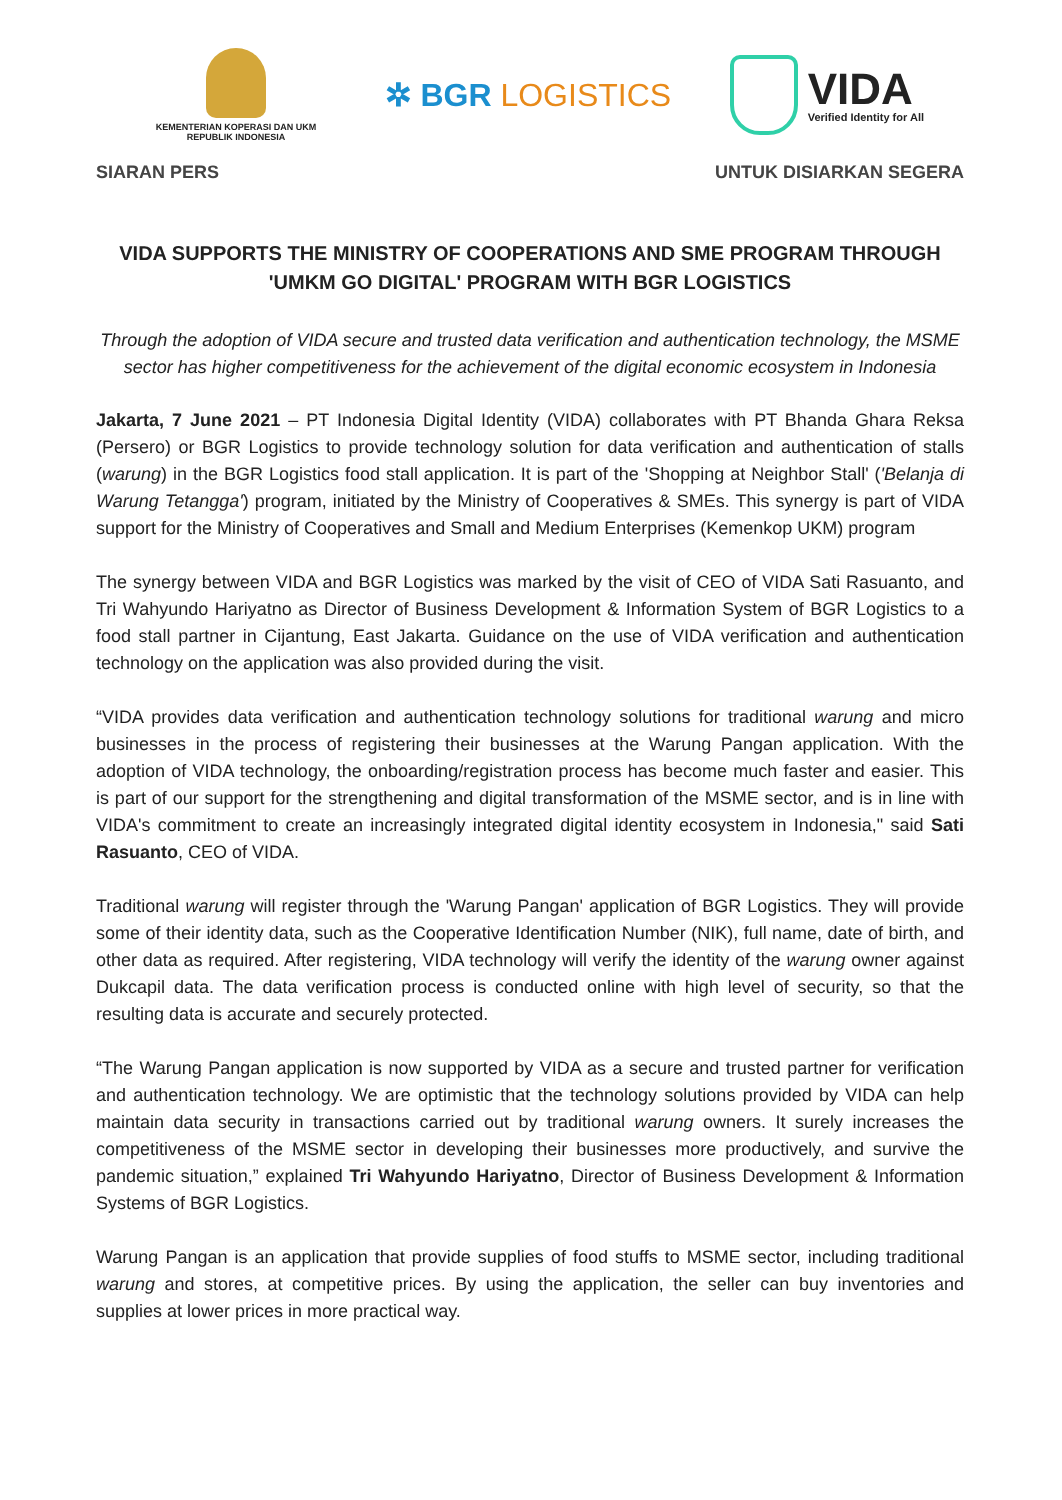KEMENTERIAN KOPERASI DAN UKM
REPUBLIK INDONESIA
✲ BGR LOGISTICS
VIDA
Verified Identity for All
SIARAN PERS UNTUK DISIARKAN SEGERA
VIDA SUPPORTS THE MINISTRY OF COOPERATIONS AND SME PROGRAM THROUGH 'UMKM GO DIGITAL' PROGRAM WITH BGR LOGISTICS
Through the adoption of VIDA secure and trusted data verification and authentication technology, the MSME sector has higher competitiveness for the achievement of the digital economic ecosystem in Indonesia
Jakarta, 7 June 2021 – PT Indonesia Digital Identity (VIDA) collaborates with PT Bhanda Ghara Reksa (Persero) or BGR Logistics to provide technology solution for data verification and authentication of stalls (warung) in the BGR Logistics food stall application. It is part of the 'Shopping at Neighbor Stall' ('Belanja di Warung Tetangga') program, initiated by the Ministry of Cooperatives & SMEs. This synergy is part of VIDA support for the Ministry of Cooperatives and Small and Medium Enterprises (Kemenkop UKM) program
The synergy between VIDA and BGR Logistics was marked by the visit of CEO of VIDA Sati Rasuanto, and Tri Wahyundo Hariyatno as Director of Business Development & Information System of BGR Logistics to a food stall partner in Cijantung, East Jakarta. Guidance on the use of VIDA verification and authentication technology on the application was also provided during the visit.
“VIDA provides data verification and authentication technology solutions for traditional warung and micro businesses in the process of registering their businesses at the Warung Pangan application. With the adoption of VIDA technology, the onboarding/registration process has become much faster and easier. This is part of our support for the strengthening and digital transformation of the MSME sector, and is in line with VIDA's commitment to create an increasingly integrated digital identity ecosystem in Indonesia," said Sati Rasuanto, CEO of VIDA.
Traditional warung will register through the 'Warung Pangan' application of BGR Logistics. They will provide some of their identity data, such as the Cooperative Identification Number (NIK), full name, date of birth, and other data as required. After registering, VIDA technology will verify the identity of the warung owner against Dukcapil data. The data verification process is conducted online with high level of security, so that the resulting data is accurate and securely protected.
“The Warung Pangan application is now supported by VIDA as a secure and trusted partner for verification and authentication technology. We are optimistic that the technology solutions provided by VIDA can help maintain data security in transactions carried out by traditional warung owners. It surely increases the competitiveness of the MSME sector in developing their businesses more productively, and survive the pandemic situation,” explained Tri Wahyundo Hariyatno, Director of Business Development & Information Systems of BGR Logistics.
Warung Pangan is an application that provide supplies of food stuffs to MSME sector, including traditional warung and stores, at competitive prices. By using the application, the seller can buy inventories and supplies at lower prices in more practical way.